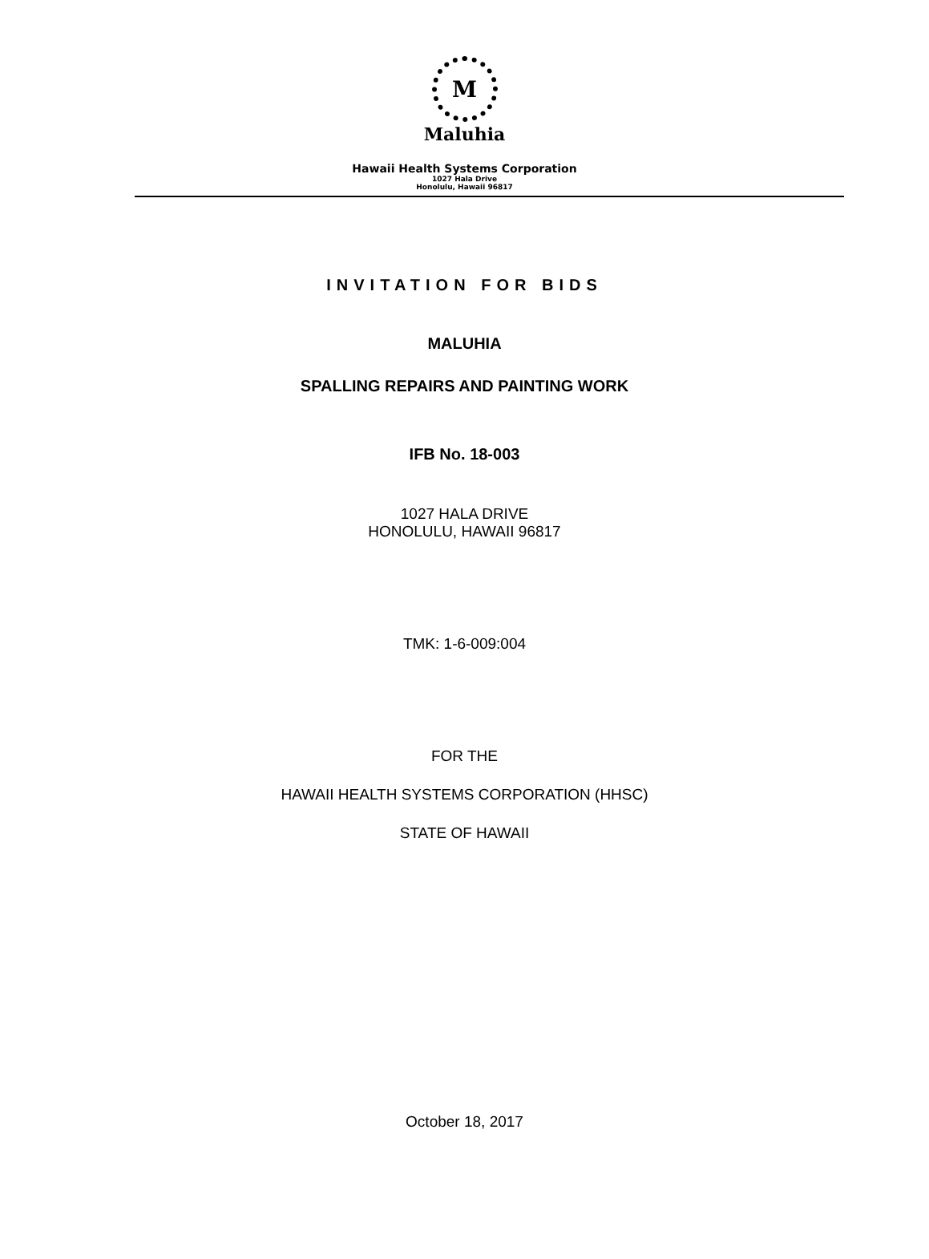M
Maluhia
Hawaii Health Systems Corporation
1027 Hala Drive
Honolulu, Hawaii 96817
INVITATION FOR BIDS
MALUHIA
SPALLING REPAIRS AND PAINTING WORK
IFB No. 18-003
1027 HALA DRIVE
HONOLULU, HAWAII 96817
TMK: 1-6-009:004
FOR THE
HAWAII HEALTH SYSTEMS CORPORATION (HHSC)
STATE OF HAWAII
October 18, 2017